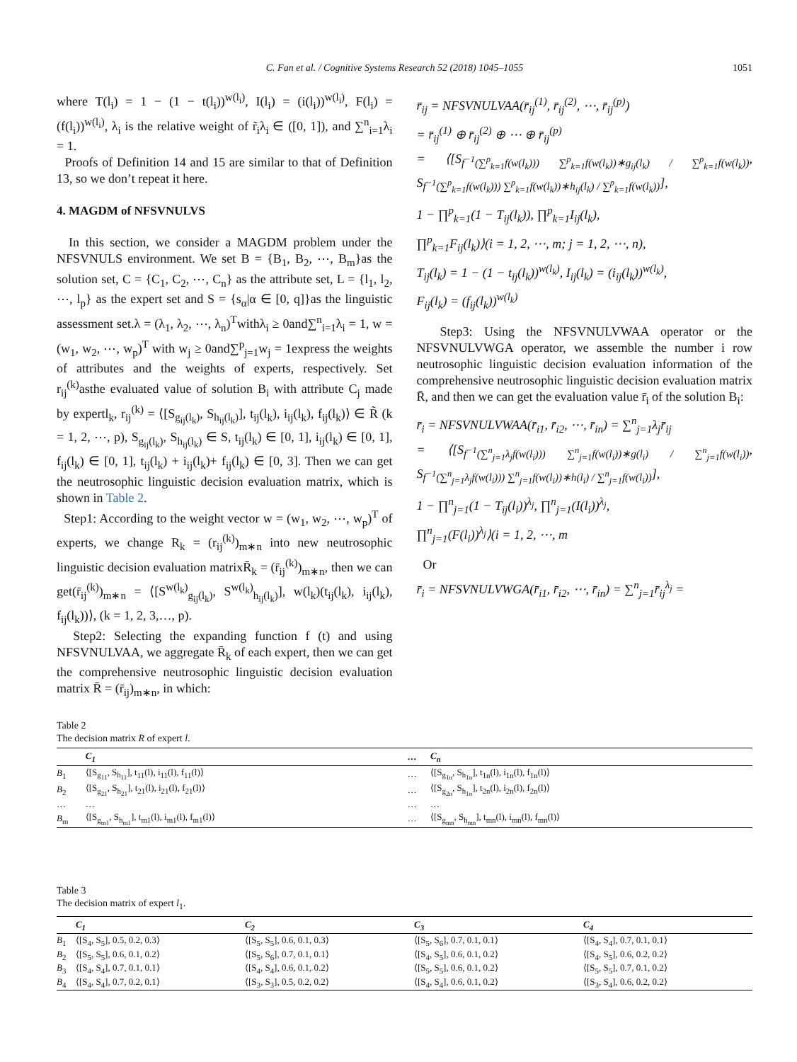C. Fan et al. / Cognitive Systems Research 52 (2018) 1045–1055 1051
where T(l<sub>i</sub>) = 1 − (1 − t(l<sub>i</sub>))<sup>w(l<sub>i</sub>)</sup>, I(l<sub>i</sub>) = (i(l<sub>i</sub>))<sup>w(l<sub>i</sub>)</sup>, F(l<sub>i</sub>) = (f(l<sub>i</sub>))<sup>w(l<sub>i</sub>)</sup>, λ<sub>i</sub> is the relative weight of r̃<sub>i</sub>λ<sub>i</sub> ∈ ([0, 1]), and ∑<sup>n</sup><sub>i=1</sub>λ<sub>i</sub> = 1.
Proofs of Definition 14 and 15 are similar to that of Definition 13, so we don’t repeat it here.
4. MAGDM of NFSVNULVS
In this section, we consider a MAGDM problem under the NFSVNULS environment. We set B = {B<sub>1</sub>, B<sub>2</sub>, ⋯, B<sub>m</sub>}as the solution set, C = {C<sub>1</sub>, C<sub>2</sub>, ⋯, C<sub>n</sub>} as the attribute set, L = {l<sub>1</sub>, l<sub>2</sub>, ⋯, l<sub>p</sub>} as the expert set and S = {s<sub>α</sub>|α ∈ [0, q]}as the linguistic assessment set.λ = (λ<sub>1</sub>, λ<sub>2</sub>, ⋯, λ<sub>n</sub>)<sup>T</sup>withλ<sub>i</sub> ≥ 0and∑<sup>n</sup><sub>i=1</sub>λ<sub>i</sub> = 1, w = (w<sub>1</sub>, w<sub>2</sub>, ⋯, w<sub>p</sub>)<sup>T</sup> with w<sub>j</sub> ≥ 0and∑<sup>p</sup><sub>j=1</sub>w<sub>j</sub> = 1express the weights of attributes and the weights of experts, respectively. Set r<sub>ij</sub><sup>(k)</sup>asthe evaluated value of solution B<sub>i</sub> with attribute C<sub>j</sub> made by expertl<sub>k</sub>, r<sub>ij</sub><sup>(k)</sup> = ⟨[S<sub>g<sub>ij</sub>(l<sub>k</sub>)</sub>, S<sub>h<sub>ij</sub>(l<sub>k</sub>)</sub>], t<sub>ij</sub>(l<sub>k</sub>), i<sub>ij</sub>(l<sub>k</sub>), f<sub>ij</sub>(l<sub>k</sub>)⟩ ∈ R̃ (k = 1, 2, ⋯, p), S<sub>g<sub>ij</sub>(l<sub>k</sub>)</sub>, S<sub>h<sub>ij</sub>(l<sub>k</sub>)</sub> ∈ S, t<sub>ij</sub>(l<sub>k</sub>) ∈ [0, 1], i<sub>ij</sub>(l<sub>k</sub>) ∈ [0, 1], f<sub>ij</sub>(l<sub>k</sub>) ∈ [0, 1], t<sub>ij</sub>(l<sub>k</sub>) + i<sub>ij</sub>(l<sub>k</sub>)+ f<sub>ij</sub>(l<sub>k</sub>) ∈ [0, 3]. Then we can get the neutrosophic linguistic decision evaluation matrix, which is shown in Table 2.
Step1: According to the weight vector w = (w<sub>1</sub>, w<sub>2</sub>, ⋯, w<sub>p</sub>)<sup>T</sup> of experts, we change R<sub>k</sub> = (r<sub>ij</sub><sup>(k)</sup>)<sub>m∗n</sub> into new neutrosophic linguistic decision evaluation matrixR̄<sub>k</sub> = (r̄<sub>ij</sub><sup>(k)</sup>)<sub>m∗n</sub>, then we can get(r̄<sub>ij</sub><sup>(k)</sup>)<sub>m∗n</sub> = ⟨[S<sup>w(l<sub>k</sub>)</sup><sub>g<sub>ij</sub>(l<sub>k</sub>)</sub>, S<sup>w(l<sub>k</sub>)</sup><sub>h<sub>ij</sub>(l<sub>k</sub>)</sub>], w(l<sub>k</sub>)(t<sub>ij</sub>(l<sub>k</sub>), i<sub>ij</sub>(l<sub>k</sub>), f<sub>ij</sub>(l<sub>k</sub>))⟩, (k = 1, 2, 3,…, p).
Step2: Selecting the expanding function f (t) and using NFSVNULVAA, we aggregate R̄<sub>k</sub> of each expert, then we can get the comprehensive neutrosophic linguistic decision evaluation matrix R̄ = (r̄<sub>ij</sub>)<sub>m∗n</sub>, in which:
r̄<sub>ij</sub> = NFSVNULVAA(r̄<sub>ij</sub><sup>(1)</sup>, r̄<sub>ij</sub><sup>(2)</sup>, ⋯, r̄<sub>ij</sub><sup>(p)</sup>)
= r̄<sub>ij</sub><sup>(1)</sup> ⊕ r̄<sub>ij</sub><sup>(2)</sup> ⊕ ⋯ ⊕ r̄<sub>ij</sub><sup>(p)</sup>
= ⟨[S<sub>f<sup>−1</sup>(∑<sup>p</sup><sub>k=1</sub>f(w(l<sub>k</sub>))) ∑<sup>p</sup><sub>k=1</sub>f(w(l<sub>k</sub>))∗g<sub>ij</sub>(l<sub>k</sub>) / ∑<sup>p</sup><sub>k=1</sub>f(w(l<sub>k</sub>))</sub>, S<sub>f<sup>−1</sup>(∑<sup>p</sup><sub>k=1</sub>f(w(l<sub>k</sub>))) ∑<sup>p</sup><sub>k=1</sub>f(w(l<sub>k</sub>))∗h<sub>ij</sub>(l<sub>k</sub>) / ∑<sup>p</sup><sub>k=1</sub>f(w(l<sub>k</sub>))</sub>],
1 − ∏<sup>p</sup><sub>k=1</sub>(1 − T<sub>ij</sub>(l<sub>k</sub>)), ∏<sup>p</sup><sub>k=1</sub>I<sub>ij</sub>(l<sub>k</sub>),
∏<sup>p</sup><sub>k=1</sub>F<sub>ij</sub>(l<sub>k</sub>)⟩(i = 1, 2, ⋯, m; j = 1, 2, ⋯, n),
T<sub>ij</sub>(l<sub>k</sub>) = 1 − (1 − t<sub>ij</sub>(l<sub>k</sub>))<sup>w(l<sub>k</sub>)</sup>, I<sub>ij</sub>(l<sub>k</sub>) = (i<sub>ij</sub>(l<sub>k</sub>))<sup>w(l<sub>k</sub>)</sup>,
F<sub>ij</sub>(l<sub>k</sub>) = (f<sub>ij</sub>(l<sub>k</sub>))<sup>w(l<sub>k</sub>)</sup>
Step3: Using the NFSVNULVWAA operator or the NFSVNULVWGA operator, we assemble the number i row neutrosophic linguistic decision evaluation information of the comprehensive neutrosophic linguistic decision evaluation matrix R̄, and then we can get the evaluation value r̄<sub>i</sub> of the solution B<sub>i</sub>:
r̄<sub>i</sub> = NFSVNULVWAA(r̄<sub>i1</sub>, r̄<sub>i2</sub>, ⋯, r̄<sub>in</sub>) = ∑<sup>n</sup><sub>j=1</sub>λ<sub>j</sub>r̄<sub>ij</sub>
= ⟨[S<sub>f<sup>−1</sup>(∑<sup>n</sup><sub>j=1</sub>λ<sub>j</sub>f(w(l<sub>i</sub>))) ∑<sup>n</sup><sub>j=1</sub>f(w(l<sub>i</sub>))∗g(l<sub>i</sub>) / ∑<sup>n</sup><sub>j=1</sub>f(w(l<sub>i</sub>))</sub>, S<sub>f<sup>−1</sup>(∑<sup>n</sup><sub>j=1</sub>λ<sub>j</sub>f(w(l<sub>i</sub>))) ∑<sup>n</sup><sub>j=1</sub>f(w(l<sub>i</sub>))∗h(l<sub>i</sub>) / ∑<sup>n</sup><sub>j=1</sub>f(w(l<sub>i</sub>))</sub>],
1 − ∏<sup>n</sup><sub>j=1</sub>(1 − T<sub>ij</sub>(l<sub>i</sub>))<sup>λ<sub>j</sub></sup>, ∏<sup>n</sup><sub>j=1</sub>(I(l<sub>i</sub>))<sup>λ<sub>j</sub></sup>,
∏<sup>n</sup><sub>j=1</sub>(F(l<sub>i</sub>))<sup>λ<sub>j</sub></sup>⟩(i = 1, 2, ⋯, m
Or
r̄<sub>i</sub> = NFSVNULVWGA(r̄<sub>i1</sub>, r̄<sub>i2</sub>, ⋯, r̄<sub>in</sub>) = ∑<sup>n</sup><sub>j=1</sub>r̄<sub>ij</sub><sup>λ<sub>j</sub></sup> =
Table 2
The decision matrix R of expert l.
| | C<sub>1</sub> | … | C<sub>n</sub> |
| --- | --- | --- | --- |
| B<sub>1</sub> | ⟨[S<sub>g<sub>11</sub></sub>, S<sub>h<sub>11</sub></sub>], t<sub>11</sub>(l), i<sub>11</sub>(l), f<sub>11</sub>(l)⟩ | … | ⟨[S<sub>g<sub>1n</sub></sub>, S<sub>h<sub>1n</sub></sub>], t<sub>1n</sub>(l), i<sub>1n</sub>(l), f<sub>1n</sub>(l)⟩ |
| B<sub>2</sub> | ⟨[S<sub>g<sub>21</sub></sub>, S<sub>h<sub>21</sub></sub>], t<sub>21</sub>(l), i<sub>21</sub>(l), f<sub>21</sub>(l)⟩ | … | ⟨[S<sub>g<sub>2n</sub></sub>, S<sub>h<sub>1n</sub></sub>], t<sub>2n</sub>(l), i<sub>2n</sub>(l), f<sub>2n</sub>(l)⟩ |
| … | … | … | … |
| B<sub>m</sub> | ⟨[S<sub>g<sub>m1</sub></sub>, S<sub>h<sub>m1</sub></sub>], t<sub>m1</sub>(l), i<sub>m1</sub>(l), f<sub>m1</sub>(l)⟩ | … | ⟨[S<sub>g<sub>mn</sub></sub>, S<sub>h<sub>mn</sub></sub>], t<sub>mn</sub>(l), i<sub>mn</sub>(l), f<sub>mn</sub>(l)⟩ |
Table 3
The decision matrix of expert l<sub>1</sub>.
| | C<sub>1</sub> | C<sub>2</sub> | C<sub>3</sub> | C<sub>4</sub> |
| --- | --- | --- | --- | --- |
| B<sub>1</sub> | ⟨[S<sub>4</sub>, S<sub>5</sub>], 0.5, 0.2, 0.3⟩ | ⟨[S<sub>5</sub>, S<sub>5</sub>], 0.6, 0.1, 0.3⟩ | ⟨[S<sub>5</sub>, S<sub>6</sub>], 0.7, 0.1, 0.1⟩ | ⟨[S<sub>4</sub>, S<sub>4</sub>], 0.7, 0.1, 0.1⟩ |
| B<sub>2</sub> | ⟨[S<sub>5</sub>, S<sub>5</sub>], 0.6, 0.1, 0.2⟩ | ⟨[S<sub>5</sub>, S<sub>6</sub>], 0.7, 0.1, 0.1⟩ | ⟨[S<sub>4</sub>, S<sub>5</sub>], 0.6, 0.1, 0.2⟩ | ⟨[S<sub>4</sub>, S<sub>5</sub>], 0.6, 0.2, 0.2⟩ |
| B<sub>3</sub> | ⟨[S<sub>4</sub>, S<sub>4</sub>], 0.7, 0.1, 0.1⟩ | ⟨[S<sub>4</sub>, S<sub>4</sub>], 0.6, 0.1, 0.2⟩ | ⟨[S<sub>5</sub>, S<sub>5</sub>], 0.6, 0.1, 0.2⟩ | ⟨[S<sub>5</sub>, S<sub>5</sub>], 0.7, 0.1, 0.2⟩ |
| B<sub>4</sub> | ⟨[S<sub>4</sub>, S<sub>4</sub>], 0.7, 0.2, 0.1⟩ | ⟨[S<sub>3</sub>, S<sub>3</sub>], 0.5, 0.2, 0.2⟩ | ⟨[S<sub>4</sub>, S<sub>4</sub>], 0.6, 0.1, 0.2⟩ | ⟨[S<sub>3</sub>, S<sub>4</sub>], 0.6, 0.2, 0.2⟩ |